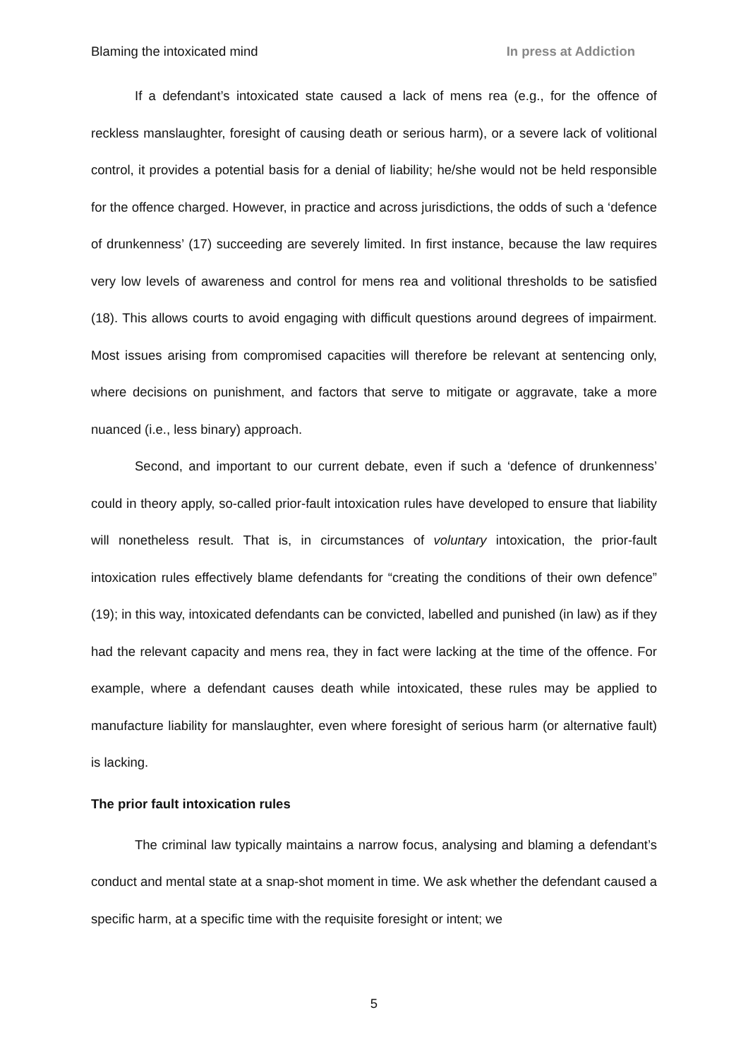Blaming the intoxicated mind In press at Addiction
If a defendant’s intoxicated state caused a lack of mens rea (e.g., for the offence of reckless manslaughter, foresight of causing death or serious harm), or a severe lack of volitional control, it provides a potential basis for a denial of liability; he/she would not be held responsible for the offence charged. However, in practice and across jurisdictions, the odds of such a ‘defence of drunkenness’ (17) succeeding are severely limited. In first instance, because the law requires very low levels of awareness and control for mens rea and volitional thresholds to be satisfied (18). This allows courts to avoid engaging with difficult questions around degrees of impairment. Most issues arising from compromised capacities will therefore be relevant at sentencing only, where decisions on punishment, and factors that serve to mitigate or aggravate, take a more nuanced (i.e., less binary) approach.
Second, and important to our current debate, even if such a ‘defence of drunkenness’ could in theory apply, so-called prior-fault intoxication rules have developed to ensure that liability will nonetheless result. That is, in circumstances of voluntary intoxication, the prior-fault intoxication rules effectively blame defendants for “creating the conditions of their own defence” (19); in this way, intoxicated defendants can be convicted, labelled and punished (in law) as if they had the relevant capacity and mens rea, they in fact were lacking at the time of the offence. For example, where a defendant causes death while intoxicated, these rules may be applied to manufacture liability for manslaughter, even where foresight of serious harm (or alternative fault) is lacking.
The prior fault intoxication rules
The criminal law typically maintains a narrow focus, analysing and blaming a defendant’s conduct and mental state at a snap-shot moment in time. We ask whether the defendant caused a specific harm, at a specific time with the requisite foresight or intent; we
5